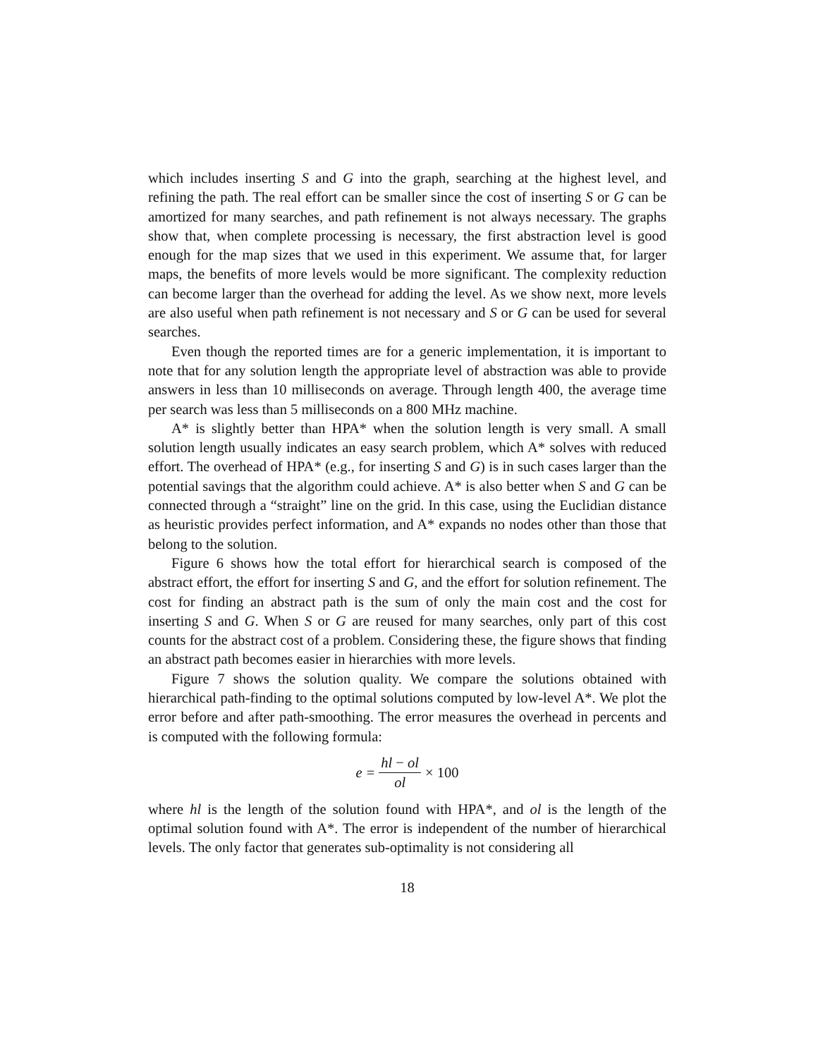which includes inserting S and G into the graph, searching at the highest level, and refining the path. The real effort can be smaller since the cost of inserting S or G can be amortized for many searches, and path refinement is not always necessary. The graphs show that, when complete processing is necessary, the first abstraction level is good enough for the map sizes that we used in this experiment. We assume that, for larger maps, the benefits of more levels would be more significant. The complexity reduction can become larger than the overhead for adding the level. As we show next, more levels are also useful when path refinement is not necessary and S or G can be used for several searches.
Even though the reported times are for a generic implementation, it is important to note that for any solution length the appropriate level of abstraction was able to provide answers in less than 10 milliseconds on average. Through length 400, the average time per search was less than 5 milliseconds on a 800 MHz machine.
A* is slightly better than HPA* when the solution length is very small. A small solution length usually indicates an easy search problem, which A* solves with reduced effort. The overhead of HPA* (e.g., for inserting S and G) is in such cases larger than the potential savings that the algorithm could achieve. A* is also better when S and G can be connected through a “straight” line on the grid. In this case, using the Euclidian distance as heuristic provides perfect information, and A* expands no nodes other than those that belong to the solution.
Figure 6 shows how the total effort for hierarchical search is composed of the abstract effort, the effort for inserting S and G, and the effort for solution refinement. The cost for finding an abstract path is the sum of only the main cost and the cost for inserting S and G. When S or G are reused for many searches, only part of this cost counts for the abstract cost of a problem. Considering these, the figure shows that finding an abstract path becomes easier in hierarchies with more levels.
Figure 7 shows the solution quality. We compare the solutions obtained with hierarchical path-finding to the optimal solutions computed by low-level A*. We plot the error before and after path-smoothing. The error measures the overhead in percents and is computed with the following formula:
e = hl − ol ol × 100
where hl is the length of the solution found with HPA*, and ol is the length of the optimal solution found with A*. The error is independent of the number of hierarchical levels. The only factor that generates sub-optimality is not considering all
18